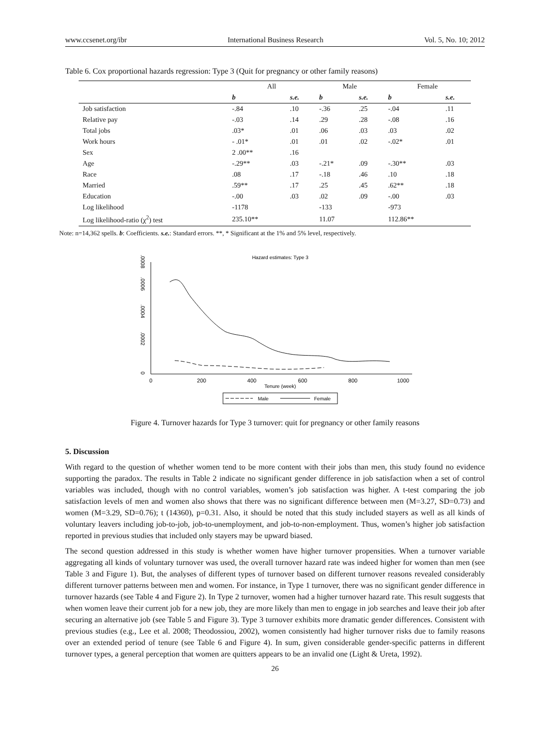www.ccsenet.org/ibr International Business Research Vol. 5, No. 10; 2012
Table 6. Cox proportional hazards regression: Type 3 (Quit for pregnancy or other family reasons)
| | All | | Male | | Female | |
| --- | --- | --- | --- | --- | --- | --- |
| | b | s.e. | b | s.e. | b | s.e. |
| Job satisfaction | -.84 | .10 | -.36 | .25 | -.04 | .11 |
| Relative pay | -.03 | .14 | .29 | .28 | -.08 | .16 |
| Total jobs | .03* | .01 | .06 | .03 | .03 | .02 |
| Work hours | - .01* | .01 | .01 | .02 | -.02* | .01 |
| Sex | 2 .00** | .16 | | | | |
| Age | -.29** | .03 | -.21* | .09 | -.30** | .03 |
| Race | .08 | .17 | -.18 | .46 | .10 | .18 |
| Married | .59** | .17 | .25 | .45 | .62** | .18 |
| Education | -.00 | .03 | .02 | .09 | -.00 | .03 |
| Log likelihood | -1178 | | -133 | | -973 | |
| Log likelihood-ratio (χ<sup>2</sup>) test | 235.10** | | 11.07 | | 112.86** | |
Note: n=14,362 spells. b: Coefficients. s.e.: Standard errors. **, * Significant at the 1% and 5% level, respectively.
Hazard estimates: Type 3
0
.0002
.0004
.0006
.0008
0
200
400
600
800
1000
Tenure (week)
Male
Female
Figure 4. Turnover hazards for Type 3 turnover: quit for pregnancy or other family reasons
5. Discussion
With regard to the question of whether women tend to be more content with their jobs than men, this study found no evidence supporting the paradox. The results in Table 2 indicate no significant gender difference in job satisfaction when a set of control variables was included, though with no control variables, women’s job satisfaction was higher. A t-test comparing the job satisfaction levels of men and women also shows that there was no significant difference between men (M=3.27, SD=0.73) and women (M=3.29, SD=0.76); t (14360), p=0.31. Also, it should be noted that this study included stayers as well as all kinds of voluntary leavers including job-to-job, job-to-unemployment, and job-to-non-employment. Thus, women’s higher job satisfaction reported in previous studies that included only stayers may be upward biased.
The second question addressed in this study is whether women have higher turnover propensities. When a turnover variable aggregating all kinds of voluntary turnover was used, the overall turnover hazard rate was indeed higher for women than men (see Table 3 and Figure 1). But, the analyses of different types of turnover based on different turnover reasons revealed considerably different turnover patterns between men and women. For instance, in Type 1 turnover, there was no significant gender difference in turnover hazards (see Table 4 and Figure 2). In Type 2 turnover, women had a higher turnover hazard rate. This result suggests that when women leave their current job for a new job, they are more likely than men to engage in job searches and leave their job after securing an alternative job (see Table 5 and Figure 3). Type 3 turnover exhibits more dramatic gender differences. Consistent with previous studies (e.g., Lee et al. 2008; Theodossiou, 2002), women consistently had higher turnover risks due to family reasons over an extended period of tenure (see Table 6 and Figure 4). In sum, given considerable gender-specific patterns in different turnover types, a general perception that women are quitters appears to be an invalid one (Light & Ureta, 1992).
26